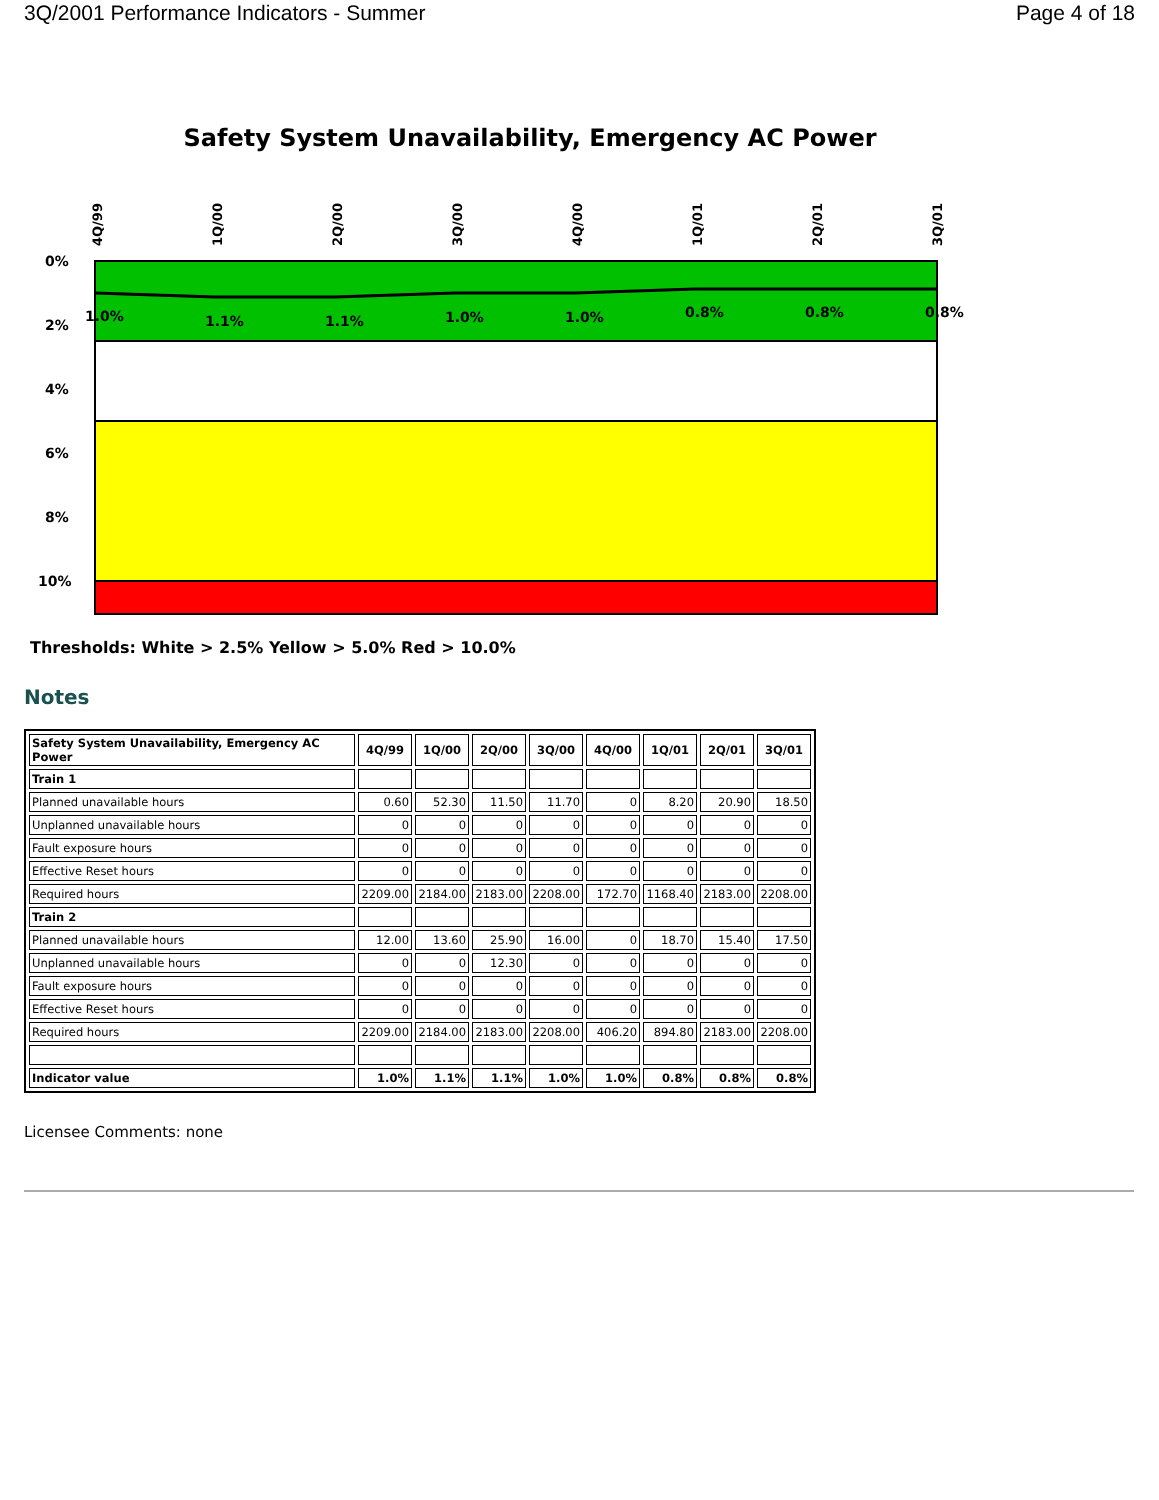3Q/2001 Performance Indicators - Summer Page 4 of 18
Safety System Unavailability, Emergency AC Power
0%
2%
4%
6%
8%
10%
1.0%
1.1%
1.1%
1.0%
1.0%
0.8%
0.8%
0.8%
4Q/99
1Q/00
2Q/00
3Q/00
4Q/00
1Q/01
2Q/01
3Q/01
Thresholds: White > 2.5% Yellow > 5.0% Red > 10.0%
Notes
| Safety System Unavailability, Emergency AC Power | 4Q/99 | 1Q/00 | 2Q/00 | 3Q/00 | 4Q/00 | 1Q/01 | 2Q/01 | 3Q/01 |
| --- | --- | --- | --- | --- | --- | --- | --- | --- |
| Train 1 | | | | | | | | |
| Planned unavailable hours | 0.60 | 52.30 | 11.50 | 11.70 | 0 | 8.20 | 20.90 | 18.50 |
| Unplanned unavailable hours | 0 | 0 | 0 | 0 | 0 | 0 | 0 | 0 |
| Fault exposure hours | 0 | 0 | 0 | 0 | 0 | 0 | 0 | 0 |
| Effective Reset hours | 0 | 0 | 0 | 0 | 0 | 0 | 0 | 0 |
| Required hours | 2209.00 | 2184.00 | 2183.00 | 2208.00 | 172.70 | 1168.40 | 2183.00 | 2208.00 |
| Train 2 | | | | | | | | |
| Planned unavailable hours | 12.00 | 13.60 | 25.90 | 16.00 | 0 | 18.70 | 15.40 | 17.50 |
| Unplanned unavailable hours | 0 | 0 | 12.30 | 0 | 0 | 0 | 0 | 0 |
| Fault exposure hours | 0 | 0 | 0 | 0 | 0 | 0 | 0 | 0 |
| Effective Reset hours | 0 | 0 | 0 | 0 | 0 | 0 | 0 | 0 |
| Required hours | 2209.00 | 2184.00 | 2183.00 | 2208.00 | 406.20 | 894.80 | 2183.00 | 2208.00 |
| Indicator value | 1.0% | 1.1% | 1.1% | 1.0% | 1.0% | 0.8% | 0.8% | 0.8% |
Licensee Comments: none